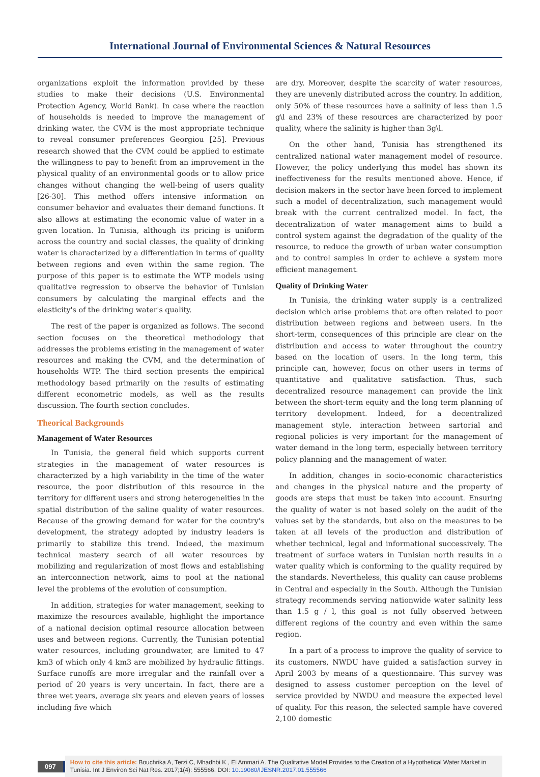International Journal of Environmental Sciences & Natural Resources
organizations exploit the information provided by these studies to make their decisions (U.S. Environmental Protection Agency, World Bank). In case where the reaction of households is needed to improve the management of drinking water, the CVM is the most appropriate technique to reveal consumer preferences Georgiou [25]. Previous research showed that the CVM could be applied to estimate the willingness to pay to benefit from an improvement in the physical quality of an environmental goods or to allow price changes without changing the well-being of users quality [26-30]. This method offers intensive information on consumer behavior and evaluates their demand functions. It also allows at estimating the economic value of water in a given location. In Tunisia, although its pricing is uniform across the country and social classes, the quality of drinking water is characterized by a differentiation in terms of quality between regions and even within the same region. The purpose of this paper is to estimate the WTP models using qualitative regression to observe the behavior of Tunisian consumers by calculating the marginal effects and the elasticity's of the drinking water's quality.
The rest of the paper is organized as follows. The second section focuses on the theoretical methodology that addresses the problems existing in the management of water resources and making the CVM, and the determination of households WTP. The third section presents the empirical methodology based primarily on the results of estimating different econometric models, as well as the results discussion. The fourth section concludes.
Theorical Backgrounds
Management of Water Resources
In Tunisia, the general field which supports current strategies in the management of water resources is characterized by a high variability in the time of the water resource, the poor distribution of this resource in the territory for different users and strong heterogeneities in the spatial distribution of the saline quality of water resources. Because of the growing demand for water for the country's development, the strategy adopted by industry leaders is primarily to stabilize this trend. Indeed, the maximum technical mastery search of all water resources by mobilizing and regularization of most flows and establishing an interconnection network, aims to pool at the national level the problems of the evolution of consumption.
In addition, strategies for water management, seeking to maximize the resources available, highlight the importance of a national decision optimal resource allocation between uses and between regions. Currently, the Tunisian potential water resources, including groundwater, are limited to 47 km3 of which only 4 km3 are mobilized by hydraulic fittings. Surface runoffs are more irregular and the rainfall over a period of 20 years is very uncertain. In fact, there are a three wet years, average six years and eleven years of losses including five which
are dry. Moreover, despite the scarcity of water resources, they are unevenly distributed across the country. In addition, only 50% of these resources have a salinity of less than 1.5 g\l and 23% of these resources are characterized by poor quality, where the salinity is higher than 3g\l.
On the other hand, Tunisia has strengthened its centralized national water management model of resource. However, the policy underlying this model has shown its ineffectiveness for the results mentioned above. Hence, if decision makers in the sector have been forced to implement such a model of decentralization, such management would break with the current centralized model. In fact, the decentralization of water management aims to build a control system against the degradation of the quality of the resource, to reduce the growth of urban water consumption and to control samples in order to achieve a system more efficient management.
Quality of Drinking Water
In Tunisia, the drinking water supply is a centralized decision which arise problems that are often related to poor distribution between regions and between users. In the short-term, consequences of this principle are clear on the distribution and access to water throughout the country based on the location of users. In the long term, this principle can, however, focus on other users in terms of quantitative and qualitative satisfaction. Thus, such decentralized resource management can provide the link between the short-term equity and the long term planning of territory development. Indeed, for a decentralized management style, interaction between sartorial and regional policies is very important for the management of water demand in the long term, especially between territory policy planning and the management of water.
In addition, changes in socio-economic characteristics and changes in the physical nature and the property of goods are steps that must be taken into account. Ensuring the quality of water is not based solely on the audit of the values set by the standards, but also on the measures to be taken at all levels of the production and distribution of whether technical, legal and informational successively. The treatment of surface waters in Tunisian north results in a water quality which is conforming to the quality required by the standards. Nevertheless, this quality can cause problems in Central and especially in the South. Although the Tunisian strategy recommends serving nationwide water salinity less than 1.5 g / l, this goal is not fully observed between different regions of the country and even within the same region.
In a part of a process to improve the quality of service to its customers, NWDU have guided a satisfaction survey in April 2003 by means of a questionnaire. This survey was designed to assess customer perception on the level of service provided by NWDU and measure the expected level of quality. For this reason, the selected sample have covered 2,100 domestic
097
How to cite this article: Bouchrika A, Terzi C, Mhadhbi K , El Ammari A. The Qualitative Model Provides to the Creation of a Hypothetical Water Market in Tunisia. Int J Environ Sci Nat Res. 2017;1(4): 555566. DOI: 10.19080/IJESNR.2017.01.555566